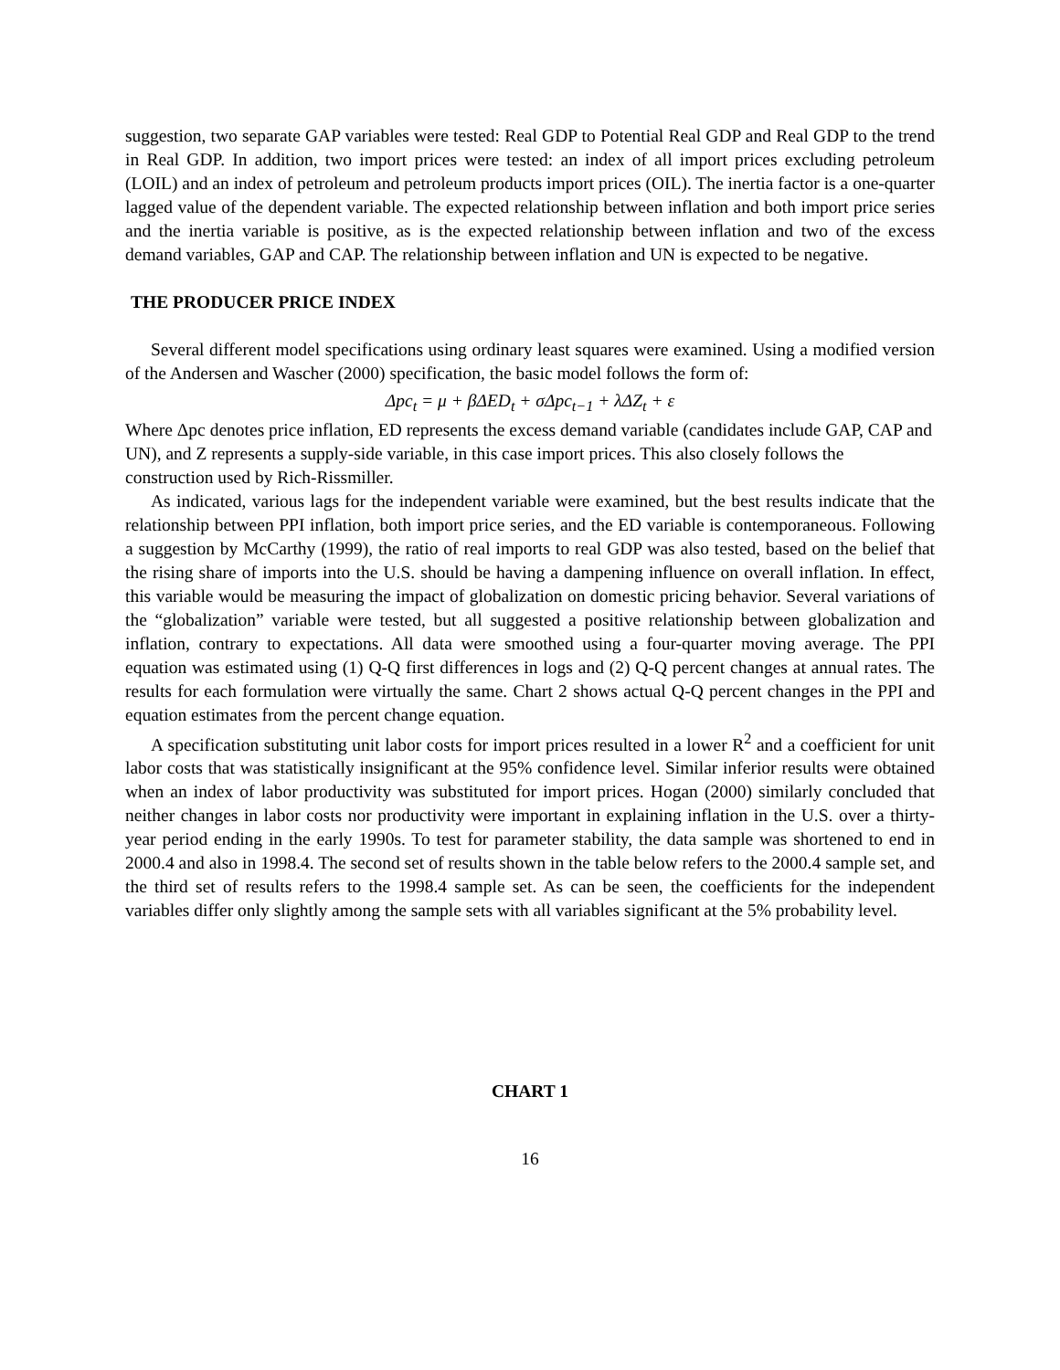suggestion, two separate GAP variables were tested: Real GDP to Potential Real GDP and Real GDP to the trend in Real GDP. In addition, two import prices were tested: an index of all import prices excluding petroleum (LOIL) and an index of petroleum and petroleum products import prices (OIL). The inertia factor is a one-quarter lagged value of the dependent variable. The expected relationship between inflation and both import price series and the inertia variable is positive, as is the expected relationship between inflation and two of the excess demand variables, GAP and CAP. The relationship between inflation and UN is expected to be negative.
THE PRODUCER PRICE INDEX
Several different model specifications using ordinary least squares were examined. Using a modified version of the Andersen and Wascher (2000) specification, the basic model follows the form of:
Δpc<sub>t</sub> = μ + βΔED<sub>t</sub> + σΔpc<sub>t−1</sub> + λΔZ<sub>t</sub> + ε
Where Δpc denotes price inflation, ED represents the excess demand variable (candidates include GAP, CAP and UN), and Z represents a supply-side variable, in this case import prices. This also closely follows the construction used by Rich-Rissmiller.
As indicated, various lags for the independent variable were examined, but the best results indicate that the relationship between PPI inflation, both import price series, and the ED variable is contemporaneous. Following a suggestion by McCarthy (1999), the ratio of real imports to real GDP was also tested, based on the belief that the rising share of imports into the U.S. should be having a dampening influence on overall inflation. In effect, this variable would be measuring the impact of globalization on domestic pricing behavior. Several variations of the “globalization” variable were tested, but all suggested a positive relationship between globalization and inflation, contrary to expectations. All data were smoothed using a four-quarter moving average. The PPI equation was estimated using (1) Q-Q first differences in logs and (2) Q-Q percent changes at annual rates. The results for each formulation were virtually the same. Chart 2 shows actual Q-Q percent changes in the PPI and equation estimates from the percent change equation.
A specification substituting unit labor costs for import prices resulted in a lower R<sup>2</sup> and a coefficient for unit labor costs that was statistically insignificant at the 95% confidence level. Similar inferior results were obtained when an index of labor productivity was substituted for import prices. Hogan (2000) similarly concluded that neither changes in labor costs nor productivity were important in explaining inflation in the U.S. over a thirty-year period ending in the early 1990s. To test for parameter stability, the data sample was shortened to end in 2000.4 and also in 1998.4. The second set of results shown in the table below refers to the 2000.4 sample set, and the third set of results refers to the 1998.4 sample set. As can be seen, the coefficients for the independent variables differ only slightly among the sample sets with all variables significant at the 5% probability level.
CHART 1
16